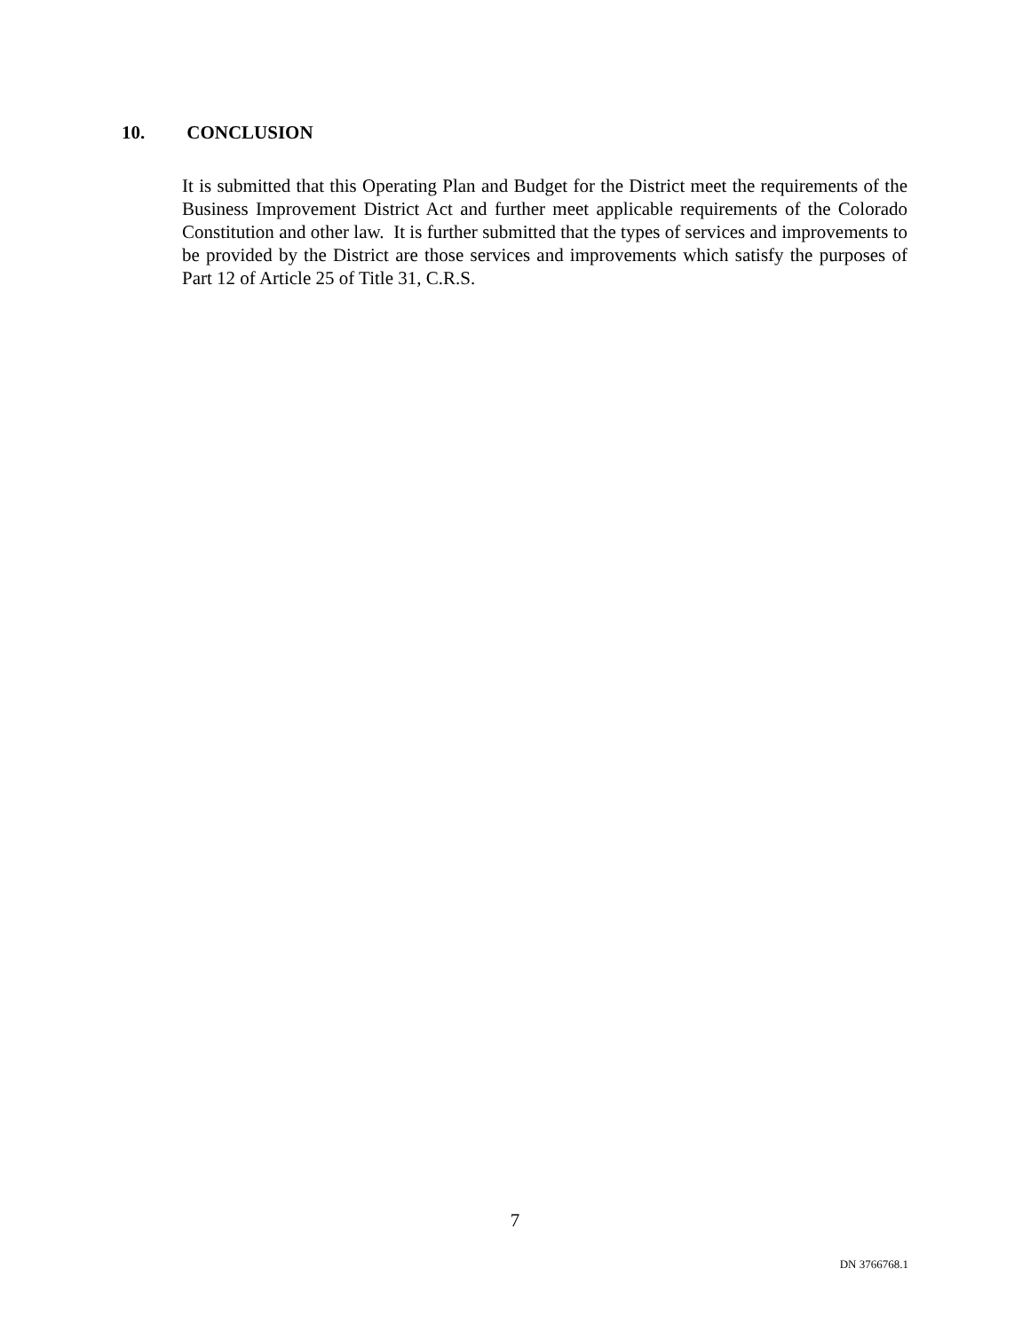10. CONCLUSION
It is submitted that this Operating Plan and Budget for the District meet the requirements of the Business Improvement District Act and further meet applicable requirements of the Colorado Constitution and other law. It is further submitted that the types of services and improvements to be provided by the District are those services and improvements which satisfy the purposes of Part 12 of Article 25 of Title 31, C.R.S.
7
DN 3766768.1